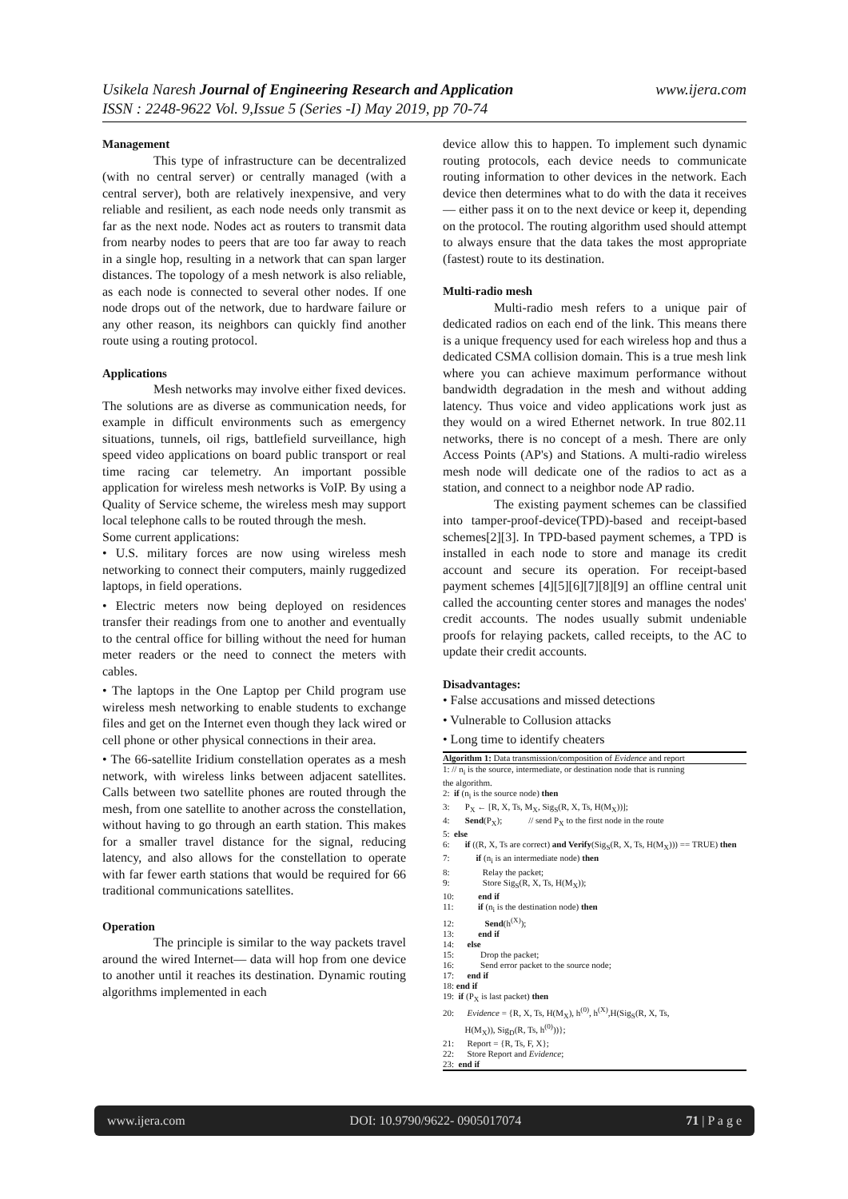www.ijera.com Usikela Naresh Journal of Engineering Research and Application
ISSN : 2248-9622 Vol. 9,Issue 5 (Series -I) May 2019, pp 70-74
Management
This type of infrastructure can be decentralized (with no central server) or centrally managed (with a central server), both are relatively inexpensive, and very reliable and resilient, as each node needs only transmit as far as the next node. Nodes act as routers to transmit data from nearby nodes to peers that are too far away to reach in a single hop, resulting in a network that can span larger distances. The topology of a mesh network is also reliable, as each node is connected to several other nodes. If one node drops out of the network, due to hardware failure or any other reason, its neighbors can quickly find another route using a routing protocol.
Applications
Mesh networks may involve either fixed devices. The solutions are as diverse as communication needs, for example in difficult environments such as emergency situations, tunnels, oil rigs, battlefield surveillance, high speed video applications on board public transport or real time racing car telemetry. An important possible application for wireless mesh networks is VoIP. By using a Quality of Service scheme, the wireless mesh may support local telephone calls to be routed through the mesh.
Some current applications:
• U.S. military forces are now using wireless mesh networking to connect their computers, mainly ruggedized laptops, in field operations.
• Electric meters now being deployed on residences transfer their readings from one to another and eventually to the central office for billing without the need for human meter readers or the need to connect the meters with cables.
• The laptops in the One Laptop per Child program use wireless mesh networking to enable students to exchange files and get on the Internet even though they lack wired or cell phone or other physical connections in their area.
• The 66-satellite Iridium constellation operates as a mesh network, with wireless links between adjacent satellites. Calls between two satellite phones are routed through the mesh, from one satellite to another across the constellation, without having to go through an earth station. This makes for a smaller travel distance for the signal, reducing latency, and also allows for the constellation to operate with far fewer earth stations that would be required for 66 traditional communications satellites.
Operation
The principle is similar to the way packets travel around the wired Internet— data will hop from one device to another until it reaches its destination. Dynamic routing algorithms implemented in each
device allow this to happen. To implement such dynamic routing protocols, each device needs to communicate routing information to other devices in the network. Each device then determines what to do with the data it receives — either pass it on to the next device or keep it, depending on the protocol. The routing algorithm used should attempt to always ensure that the data takes the most appropriate (fastest) route to its destination.
Multi-radio mesh
Multi-radio mesh refers to a unique pair of dedicated radios on each end of the link. This means there is a unique frequency used for each wireless hop and thus a dedicated CSMA collision domain. This is a true mesh link where you can achieve maximum performance without bandwidth degradation in the mesh and without adding latency. Thus voice and video applications work just as they would on a wired Ethernet network. In true 802.11 networks, there is no concept of a mesh. There are only Access Points (AP's) and Stations. A multi-radio wireless mesh node will dedicate one of the radios to act as a station, and connect to a neighbor node AP radio.
The existing payment schemes can be classified into tamper-proof-device(TPD)-based and receipt-based schemes[2][3]. In TPD-based payment schemes, a TPD is installed in each node to store and manage its credit account and secure its operation. For receipt-based payment schemes [4][5][6][7][8][9] an offline central unit called the accounting center stores and manages the nodes' credit accounts. The nodes usually submit undeniable proofs for relaying packets, called receipts, to the AC to update their credit accounts.
Disadvantages:
• False accusations and missed detections
• Vulnerable to Collusion attacks
• Long time to identify cheaters
Algorithm 1: Data transmission/composition of Evidence and report
1: // n<sub>i</sub> is the source, intermediate, or destination node that is running the algorithm.
2: if (n<sub>i</sub> is the source node) then
3: P<sub>X</sub> ← [R, X, Ts, M<sub>X</sub>, Sig<sub>S</sub>(R, X, Ts, H(M<sub>X</sub>))];
4: Send(P<sub>X</sub>); // send P<sub>X</sub> to the first node in the route
5: else
6: if ((R, X, Ts are correct) and Verify(Sig<sub>S</sub>(R, X, Ts, H(M<sub>X</sub>))) == TRUE) then
7: if (n<sub>i</sub> is an intermediate node) then
8: Relay the packet;
9: Store Sig<sub>S</sub>(R, X, Ts, H(M<sub>X</sub>));
10: end if
11: if (n<sub>i</sub> is the destination node) then
12: Send(h<sup>(X)</sup>);
13: end if
14: else
15: Drop the packet;
16: Send error packet to the source node;
17: end if
18: end if
19: if (P<sub>X</sub> is last packet) then
20: Evidence = {R, X, Ts, H(M<sub>X</sub>), h<sup>(0)</sup>, h<sup>(X)</sup>,H(Sig<sub>S</sub>(R, X, Ts, H(M<sub>X</sub>)), Sig<sub>D</sub>(R, Ts, h<sup>(0)</sup>))};
21: Report = {R, Ts, F, X};
22: Store Report and Evidence;
23: end if
www.ijera.com DOI: 10.9790/9622- 0905017074 71 | P a g e